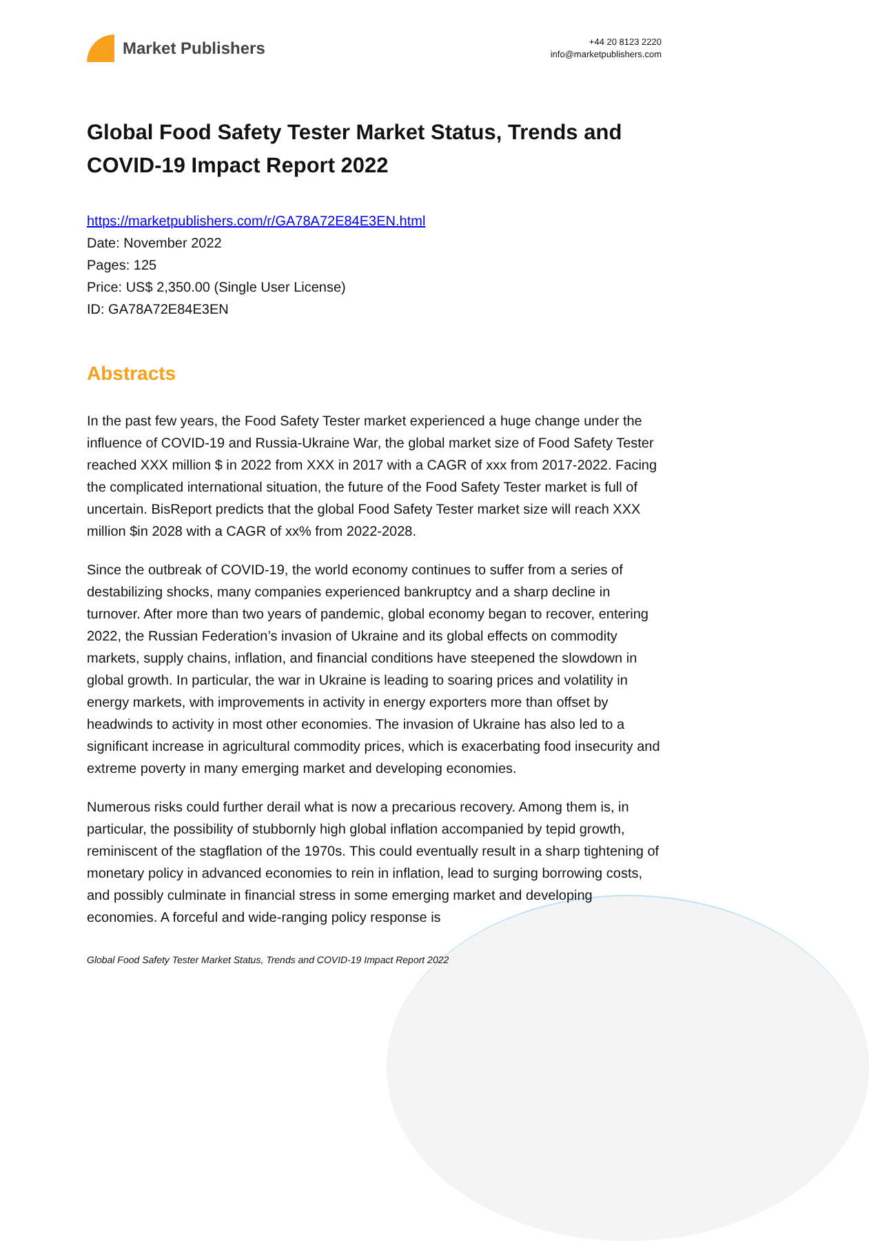Market Publishers
+44 20 8123 2220
info@marketpublishers.com
Global Food Safety Tester Market Status, Trends and COVID-19 Impact Report 2022
https://marketpublishers.com/r/GA78A72E84E3EN.html
Date: November 2022
Pages: 125
Price: US$ 2,350.00 (Single User License)
ID: GA78A72E84E3EN
Abstracts
In the past few years, the Food Safety Tester market experienced a huge change under the influence of COVID-19 and Russia-Ukraine War, the global market size of Food Safety Tester reached XXX million $ in 2022 from XXX in 2017 with a CAGR of xxx from 2017-2022. Facing the complicated international situation, the future of the Food Safety Tester market is full of uncertain. BisReport predicts that the global Food Safety Tester market size will reach XXX million $in 2028 with a CAGR of xx% from 2022-2028.
Since the outbreak of COVID-19, the world economy continues to suffer from a series of destabilizing shocks, many companies experienced bankruptcy and a sharp decline in turnover. After more than two years of pandemic, global economy began to recover, entering 2022, the Russian Federation’s invasion of Ukraine and its global effects on commodity markets, supply chains, inflation, and financial conditions have steepened the slowdown in global growth. In particular, the war in Ukraine is leading to soaring prices and volatility in energy markets, with improvements in activity in energy exporters more than offset by headwinds to activity in most other economies. The invasion of Ukraine has also led to a significant increase in agricultural commodity prices, which is exacerbating food insecurity and extreme poverty in many emerging market and developing economies.
Numerous risks could further derail what is now a precarious recovery. Among them is, in particular, the possibility of stubbornly high global inflation accompanied by tepid growth, reminiscent of the stagflation of the 1970s. This could eventually result in a sharp tightening of monetary policy in advanced economies to rein in inflation, lead to surging borrowing costs, and possibly culminate in financial stress in some emerging market and developing economies. A forceful and wide-ranging policy response is
Global Food Safety Tester Market Status, Trends and COVID-19 Impact Report 2022